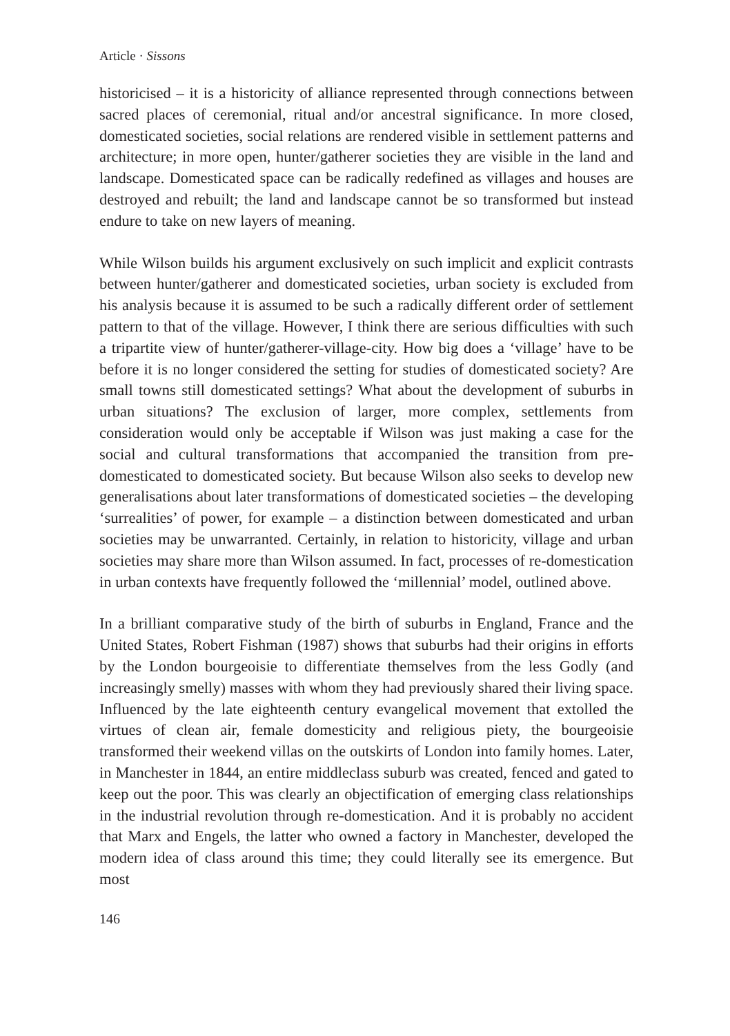Article · Sissons
historicised – it is a historicity of alliance represented through connections between sacred places of ceremonial, ritual and/or ancestral significance. In more closed, domesticated societies, social relations are rendered visible in settlement patterns and architecture; in more open, hunter/gatherer societies they are visible in the land and landscape. Domesticated space can be radically redefined as villages and houses are destroyed and rebuilt; the land and landscape cannot be so transformed but instead endure to take on new layers of meaning.
While Wilson builds his argument exclusively on such implicit and explicit contrasts between hunter/gatherer and domesticated societies, urban society is excluded from his analysis because it is assumed to be such a radically different order of settlement pattern to that of the village. However, I think there are serious difficulties with such a tripartite view of hunter/gatherer-village-city. How big does a ‘village’ have to be before it is no longer considered the setting for studies of domesticated society? Are small towns still domesticated settings? What about the development of suburbs in urban situations? The exclusion of larger, more complex, settlements from consideration would only be acceptable if Wilson was just making a case for the social and cultural transformations that accompanied the transition from pre-domesticated to domesticated society. But because Wilson also seeks to develop new generalisations about later transformations of domesticated societies – the developing ‘surrealities’ of power, for example – a distinction between domesticated and urban societies may be unwarranted. Certainly, in relation to historicity, village and urban societies may share more than Wilson assumed. In fact, processes of re-domestication in urban contexts have frequently followed the ‘millennial’ model, outlined above.
In a brilliant comparative study of the birth of suburbs in England, France and the United States, Robert Fishman (1987) shows that suburbs had their origins in efforts by the London bourgeoisie to differentiate themselves from the less Godly (and increasingly smelly) masses with whom they had previously shared their living space. Influenced by the late eighteenth century evangelical movement that extolled the virtues of clean air, female domesticity and religious piety, the bourgeoisie transformed their weekend villas on the outskirts of London into family homes. Later, in Manchester in 1844, an entire middleclass suburb was created, fenced and gated to keep out the poor. This was clearly an objectification of emerging class relationships in the industrial revolution through re-domestication. And it is probably no accident that Marx and Engels, the latter who owned a factory in Manchester, developed the modern idea of class around this time; they could literally see its emergence. But most
146